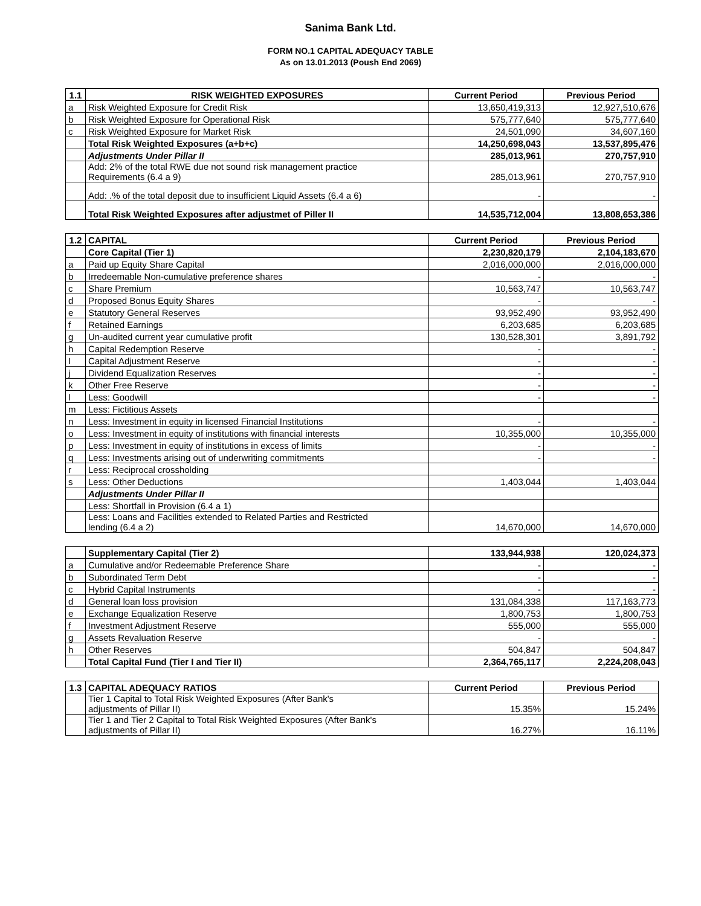Sanima Bank Ltd.
FORM NO.1 CAPITAL ADEQUACY TABLE
As on 13.01.2013 (Poush End 2069)
| 1.1 | RISK WEIGHTED EXPOSURES | Current Period | Previous Period |
| --- | --- | --- | --- |
| a | Risk Weighted Exposure for Credit Risk | 13,650,419,313 | 12,927,510,676 |
| b | Risk Weighted Exposure for Operational Risk | 575,777,640 | 575,777,640 |
| c | Risk Weighted Exposure for Market Risk | 24,501,090 | 34,607,160 |
| | Total Risk Weighted Exposures (a+b+c) | 14,250,698,043 | 13,537,895,476 |
| | Adjustments Under Pillar II | 285,013,961 | 270,757,910 |
| | Add: 2% of the total RWE due not sound risk management practice Requirements (6.4 a 9) | 285,013,961 | 270,757,910 |
| | Add: .% of the total deposit due to insufficient Liquid Assets (6.4 a 6) | - | - |
| | Total Risk Weighted Exposures after adjustmet of Piller II | 14,535,712,004 | 13,808,653,386 |
| 1.2 | CAPITAL | Current Period | Previous Period |
| --- | --- | --- | --- |
| | Core Capital (Tier 1) | 2,230,820,179 | 2,104,183,670 |
| a | Paid up Equity Share Capital | 2,016,000,000 | 2,016,000,000 |
| b | Irredeemable Non-cumulative preference shares | - | - |
| c | Share Premium | 10,563,747 | 10,563,747 |
| d | Proposed Bonus Equity Shares | - | - |
| e | Statutory General Reserves | 93,952,490 | 93,952,490 |
| f | Retained Earnings | 6,203,685 | 6,203,685 |
| g | Un-audited current year cumulative profit | 130,528,301 | 3,891,792 |
| h | Capital Redemption Reserve | - | - |
| I | Capital Adjustment Reserve | - | - |
| j | Dividend Equalization Reserves | - | - |
| k | Other Free Reserve | - | - |
| l | Less: Goodwill | - | - |
| m | Less: Fictitious Assets | | |
| n | Less: Investment in equity in licensed Financial Institutions | - | - |
| o | Less: Investment in equity of institutions with financial interests | 10,355,000 | 10,355,000 |
| p | Less: Investment in equity of institutions in excess of limits | - | - |
| q | Less: Investments arising out of underwriting commitments | - | - |
| r | Less: Reciprocal crossholding | | |
| s | Less: Other Deductions | 1,403,044 | 1,403,044 |
| | Adjustments Under Pillar II | | |
| | Less: Shortfall in Provision (6.4 a 1) | | |
| | Less: Loans and Facilities extended to Related Parties and Restricted lending (6.4 a 2) | 14,670,000 | 14,670,000 |
| | Supplementary Capital (Tier 2) | 133,944,938 | 120,024,373 |
| a | Cumulative and/or Redeemable Preference Share | - | - |
| b | Subordinated Term Debt | - | - |
| c | Hybrid Capital Instruments | - | - |
| d | General loan loss provision | 131,084,338 | 117,163,773 |
| e | Exchange Equalization Reserve | 1,800,753 | 1,800,753 |
| f | Investment Adjustment Reserve | 555,000 | 555,000 |
| g | Assets Revaluation Reserve | - | - |
| h | Other Reserves | 504,847 | 504,847 |
| | Total Capital Fund (Tier I and Tier II) | 2,364,765,117 | 2,224,208,043 |
| 1.3 | CAPITAL ADEQUACY RATIOS | Current Period | Previous Period |
| --- | --- | --- | --- |
| | Tier 1 Capital to Total Risk Weighted Exposures (After Bank's adjustments of Pillar II) | 15.35% | 15.24% |
| | Tier 1 and Tier 2 Capital to Total Risk Weighted Exposures (After Bank's adjustments of Pillar II) | 16.27% | 16.11% |